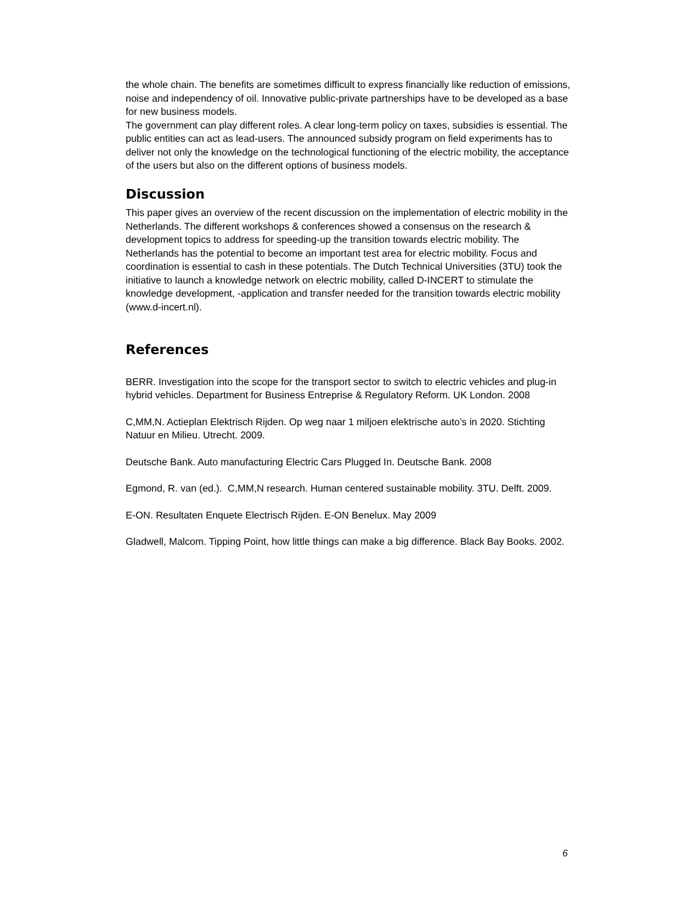the whole chain. The benefits are sometimes difficult to express financially like reduction of emissions, noise and independency of oil. Innovative public-private partnerships have to be developed as a base for new business models.
The government can play different roles. A clear long-term policy on taxes, subsidies is essential. The public entities can act as lead-users. The announced subsidy program on field experiments has to deliver not only the knowledge on the technological functioning of the electric mobility, the acceptance of the users but also on the different options of business models.
Discussion
This paper gives an overview of the recent discussion on the implementation of electric mobility in the Netherlands. The different workshops & conferences showed a consensus on the research & development topics to address for speeding-up the transition towards electric mobility. The Netherlands has the potential to become an important test area for electric mobility. Focus and coordination is essential to cash in these potentials. The Dutch Technical Universities (3TU) took the initiative to launch a knowledge network on electric mobility, called D-INCERT to stimulate the knowledge development, -application and transfer needed for the transition towards electric mobility (www.d-incert.nl).
References
BERR. Investigation into the scope for the transport sector to switch to electric vehicles and plug-in hybrid vehicles. Department for Business Entreprise & Regulatory Reform. UK London. 2008
C,MM,N. Actieplan Elektrisch Rijden. Op weg naar 1 miljoen elektrische auto’s in 2020. Stichting Natuur en Milieu. Utrecht. 2009.
Deutsche Bank. Auto manufacturing Electric Cars Plugged In. Deutsche Bank. 2008
Egmond, R. van (ed.). C,MM,N research. Human centered sustainable mobility. 3TU. Delft. 2009.
E-ON. Resultaten Enquete Electrisch Rijden. E-ON Benelux. May 2009
Gladwell, Malcom. Tipping Point, how little things can make a big difference. Black Bay Books. 2002.
6